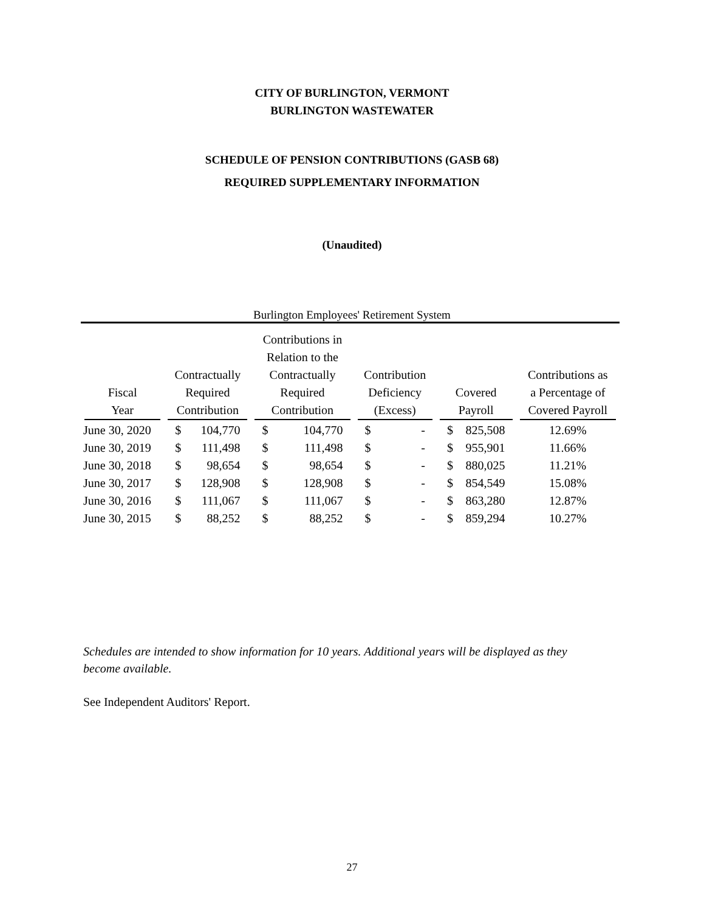CITY OF BURLINGTON, VERMONT
BURLINGTON WASTEWATER
SCHEDULE OF PENSION CONTRIBUTIONS (GASB 68)
REQUIRED SUPPLEMENTARY INFORMATION
(Unaudited)
Burlington Employees' Retirement System
| Fiscal Year | Contractually Required Contribution | | Contributions in Relation to the Contractually Required Contribution | | Contribution Deficiency (Excess) | | Covered Payroll | | Contributions as a Percentage of Covered Payroll |
| --- | --- | --- | --- | --- | --- | --- | --- | --- | --- |
| June 30, 2020 | $ | 104,770 | $ | 104,770 | $ | - | $ | 825,508 | 12.69% |
| June 30, 2019 | $ | 111,498 | $ | 111,498 | $ | - | $ | 955,901 | 11.66% |
| June 30, 2018 | $ | 98,654 | $ | 98,654 | $ | - | $ | 880,025 | 11.21% |
| June 30, 2017 | $ | 128,908 | $ | 128,908 | $ | - | $ | 854,549 | 15.08% |
| June 30, 2016 | $ | 111,067 | $ | 111,067 | $ | - | $ | 863,280 | 12.87% |
| June 30, 2015 | $ | 88,252 | $ | 88,252 | $ | - | $ | 859,294 | 10.27% |
Schedules are intended to show information for 10 years. Additional years will be displayed as they become available.
See Independent Auditors' Report.
27